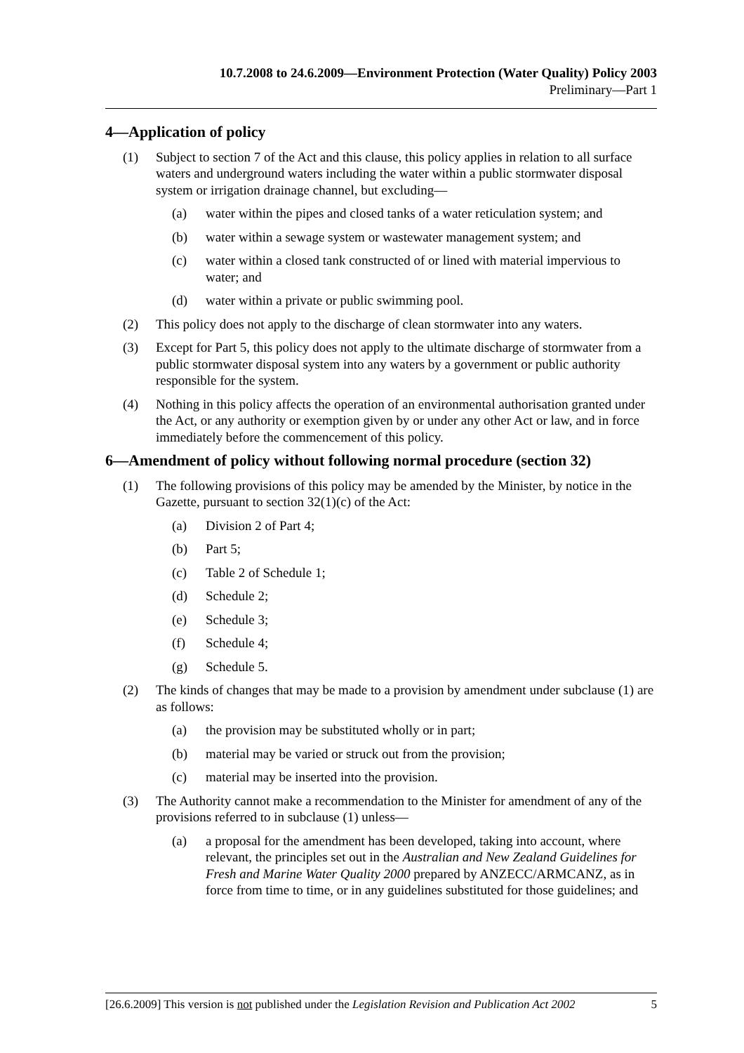10.7.2008 to 24.6.2009—Environment Protection (Water Quality) Policy 2003
Preliminary—Part 1
4—Application of policy
(1) Subject to section 7 of the Act and this clause, this policy applies in relation to all surface waters and underground waters including the water within a public stormwater disposal system or irrigation drainage channel, but excluding—
(a) water within the pipes and closed tanks of a water reticulation system; and
(b) water within a sewage system or wastewater management system; and
(c) water within a closed tank constructed of or lined with material impervious to water; and
(d) water within a private or public swimming pool.
(2) This policy does not apply to the discharge of clean stormwater into any waters.
(3) Except for Part 5, this policy does not apply to the ultimate discharge of stormwater from a public stormwater disposal system into any waters by a government or public authority responsible for the system.
(4) Nothing in this policy affects the operation of an environmental authorisation granted under the Act, or any authority or exemption given by or under any other Act or law, and in force immediately before the commencement of this policy.
6—Amendment of policy without following normal procedure (section 32)
(1) The following provisions of this policy may be amended by the Minister, by notice in the Gazette, pursuant to section 32(1)(c) of the Act:
(a) Division 2 of Part 4;
(b) Part 5;
(c) Table 2 of Schedule 1;
(d) Schedule 2;
(e) Schedule 3;
(f) Schedule 4;
(g) Schedule 5.
(2) The kinds of changes that may be made to a provision by amendment under subclause (1) are as follows:
(a) the provision may be substituted wholly or in part;
(b) material may be varied or struck out from the provision;
(c) material may be inserted into the provision.
(3) The Authority cannot make a recommendation to the Minister for amendment of any of the provisions referred to in subclause (1) unless—
(a) a proposal for the amendment has been developed, taking into account, where relevant, the principles set out in the Australian and New Zealand Guidelines for Fresh and Marine Water Quality 2000 prepared by ANZECC/ARMCANZ, as in force from time to time, or in any guidelines substituted for those guidelines; and
[26.6.2009] This version is not published under the Legislation Revision and Publication Act 2002 5